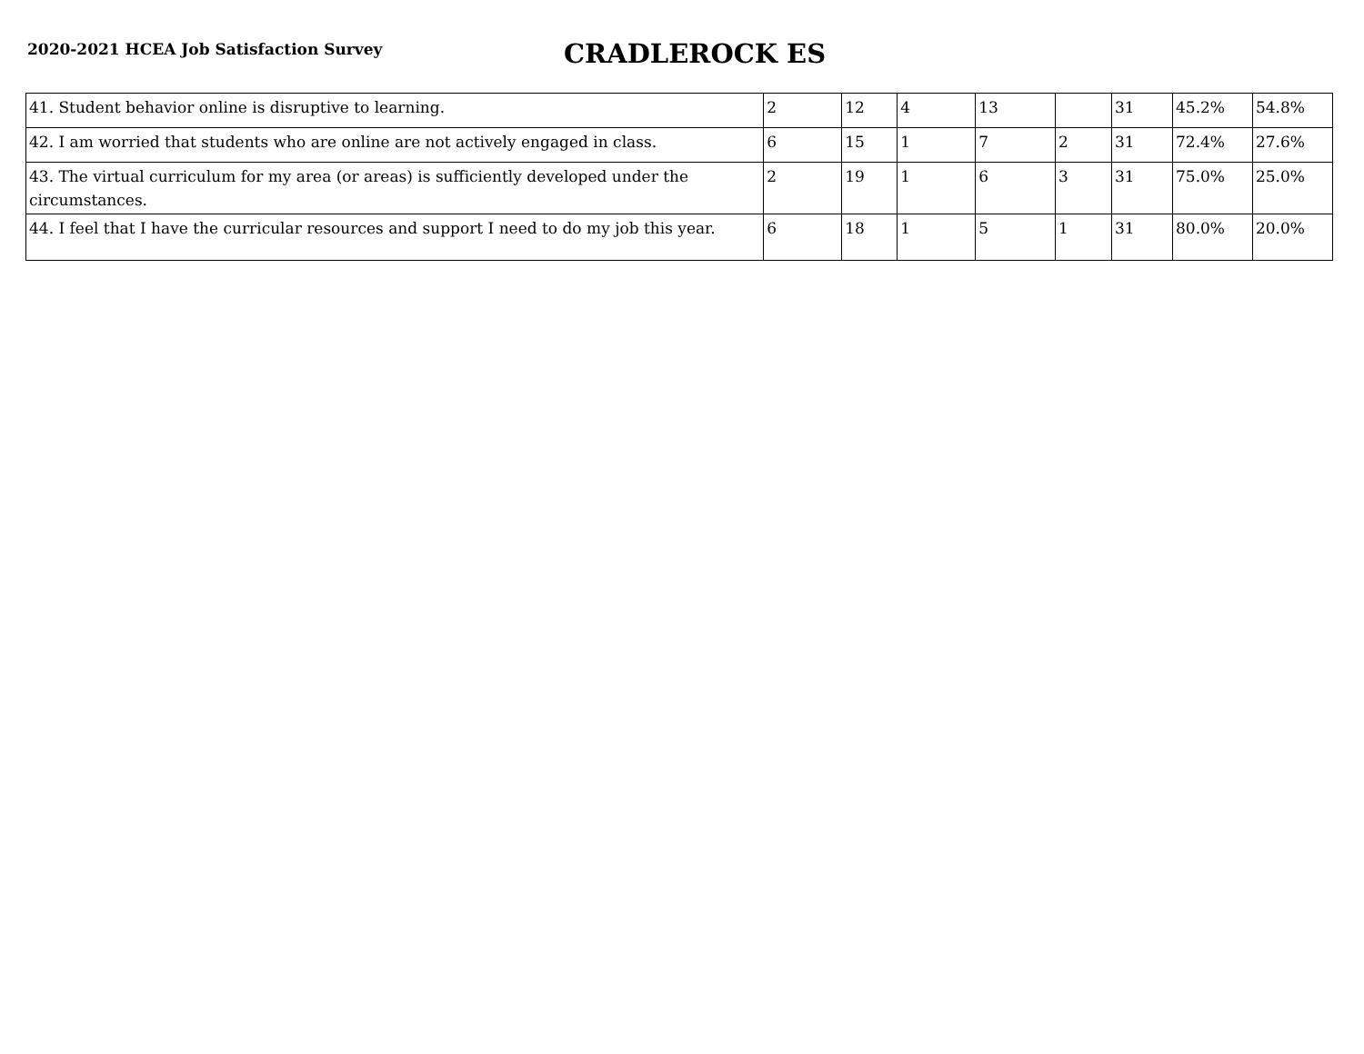2020-2021 HCEA Job Satisfaction Survey
CRADLEROCK ES
| 41. Student behavior online is disruptive to learning. | 2 | 12 | 4 | 13 | | 31 | 45.2% | 54.8% |
| 42. I am worried that students who are online are not actively engaged in class. | 6 | 15 | 1 | 7 | 2 | 31 | 72.4% | 27.6% |
| 43. The virtual curriculum for my area (or areas) is sufficiently developed under the circumstances. | 2 | 19 | 1 | 6 | 3 | 31 | 75.0% | 25.0% |
| 44. I feel that I have the curricular resources and support I need to do my job this year. | 6 | 18 | 1 | 5 | 1 | 31 | 80.0% | 20.0% |